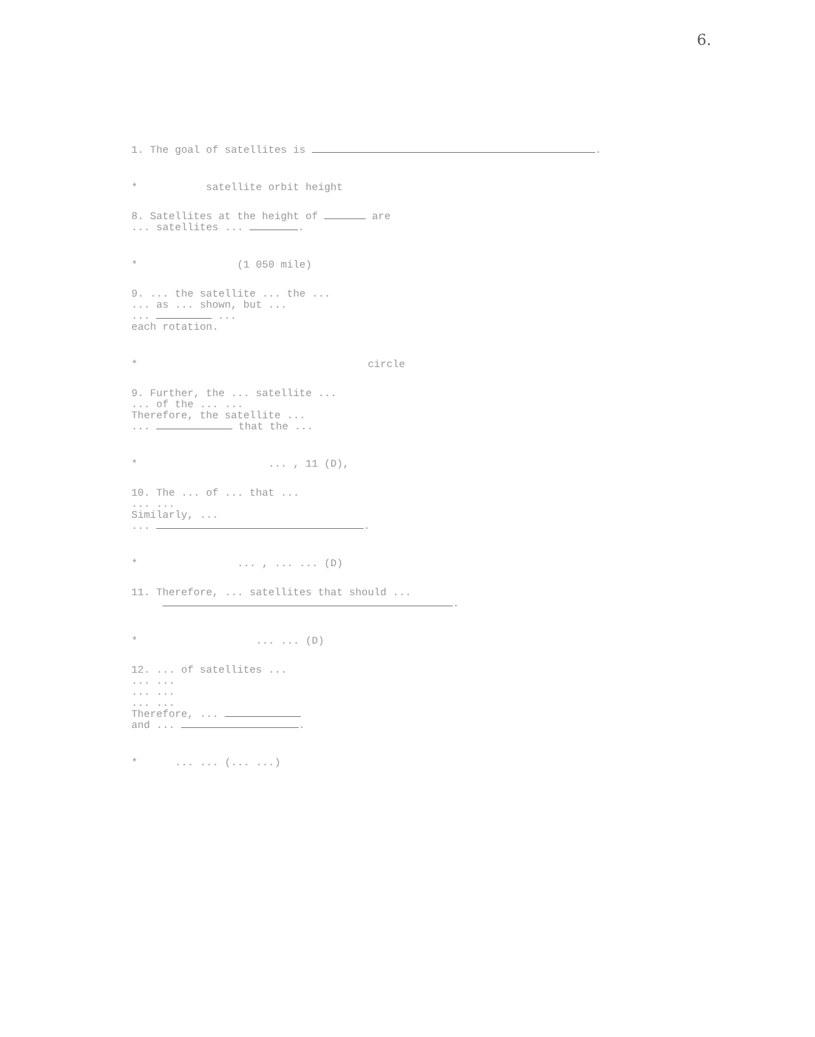6.
1. The goal of satellites is .
* satellite orbit height
8. Satellites at the height of are
... satellites ... .
* (1 050 mile)
9. ... the satellite ... the ...
... as ... shown, but ...
... ...
each rotation.
* circle
9. Further, the ... satellite ...
... of the ... ...
Therefore, the satellite ...
... that the ...
* ... , 11 (D),
10. The ... of ... that ...
... ...
Similarly, ...
... .
* ... , ... ... (D)
11. Therefore, ... satellites that should ...
.
* ... ... (D)
12. ... of satellites ...
... ...
... ...
... ...
Therefore, ...
and ... .
* ... ... (... ...)